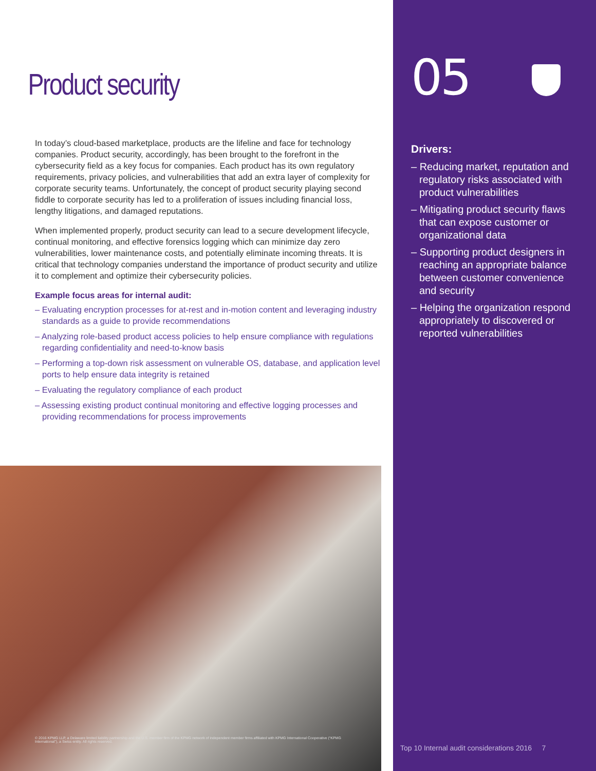Product security
In today’s cloud-based marketplace, products are the lifeline and face for technology companies. Product security, accordingly, has been brought to the forefront in the cybersecurity field as a key focus for companies. Each product has its own regulatory requirements, privacy policies, and vulnerabilities that add an extra layer of complexity for corporate security teams. Unfortunately, the concept of product security playing second fiddle to corporate security has led to a proliferation of issues including financial loss, lengthy litigations, and damaged reputations.
When implemented properly, product security can lead to a secure development lifecycle, continual monitoring, and effective forensics logging which can minimize day zero vulnerabilities, lower maintenance costs, and potentially eliminate incoming threats. It is critical that technology companies understand the importance of product security and utilize it to complement and optimize their cybersecurity policies.
Example focus areas for internal audit:
– Evaluating encryption processes for at-rest and in-motion content and leveraging industry standards as a guide to provide recommendations
– Analyzing role-based product access policies to help ensure compliance with regulations regarding confidentiality and need-to-know basis
– Performing a top-down risk assessment on vulnerable OS, database, and application level ports to help ensure data integrity is retained
– Evaluating the regulatory compliance of each product
– Assessing existing product continual monitoring and effective logging processes and providing recommendations for process improvements
© 2016 KPMG LLP, a Delaware limited liability partnership and the U.S. member firm of the KPMG network of independent member firms affiliated with KPMG International Cooperative (“KPMG International”), a Swiss entity. All rights reserved.
05
Drivers:
– Reducing market, reputation and regulatory risks associated with product vulnerabilities
– Mitigating product security flaws that can expose customer or organizational data
– Supporting product designers in reaching an appropriate balance between customer convenience and security
– Helping the organization respond appropriately to discovered or reported vulnerabilities
Top 10 Internal audit considerations 2016 7